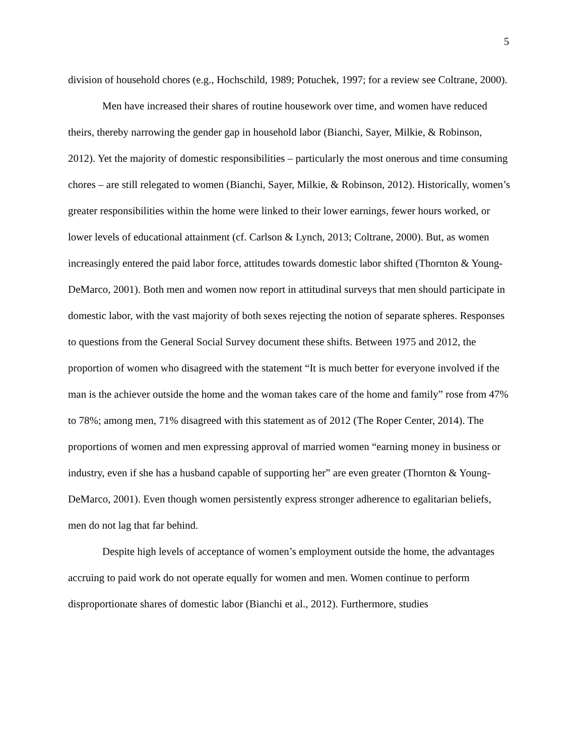5
division of household chores (e.g., Hochschild, 1989; Potuchek, 1997; for a review see Coltrane, 2000).
Men have increased their shares of routine housework over time, and women have reduced theirs, thereby narrowing the gender gap in household labor (Bianchi, Sayer, Milkie, & Robinson, 2012). Yet the majority of domestic responsibilities – particularly the most onerous and time consuming chores – are still relegated to women (Bianchi, Sayer, Milkie, & Robinson, 2012). Historically, women’s greater responsibilities within the home were linked to their lower earnings, fewer hours worked, or lower levels of educational attainment (cf. Carlson & Lynch, 2013; Coltrane, 2000). But, as women increasingly entered the paid labor force, attitudes towards domestic labor shifted (Thornton & Young-DeMarco, 2001). Both men and women now report in attitudinal surveys that men should participate in domestic labor, with the vast majority of both sexes rejecting the notion of separate spheres. Responses to questions from the General Social Survey document these shifts. Between 1975 and 2012, the proportion of women who disagreed with the statement “It is much better for everyone involved if the man is the achiever outside the home and the woman takes care of the home and family” rose from 47% to 78%; among men, 71% disagreed with this statement as of 2012 (The Roper Center, 2014). The proportions of women and men expressing approval of married women “earning money in business or industry, even if she has a husband capable of supporting her” are even greater (Thornton & Young-DeMarco, 2001). Even though women persistently express stronger adherence to egalitarian beliefs, men do not lag that far behind.
Despite high levels of acceptance of women’s employment outside the home, the advantages accruing to paid work do not operate equally for women and men. Women continue to perform disproportionate shares of domestic labor (Bianchi et al., 2012). Furthermore, studies